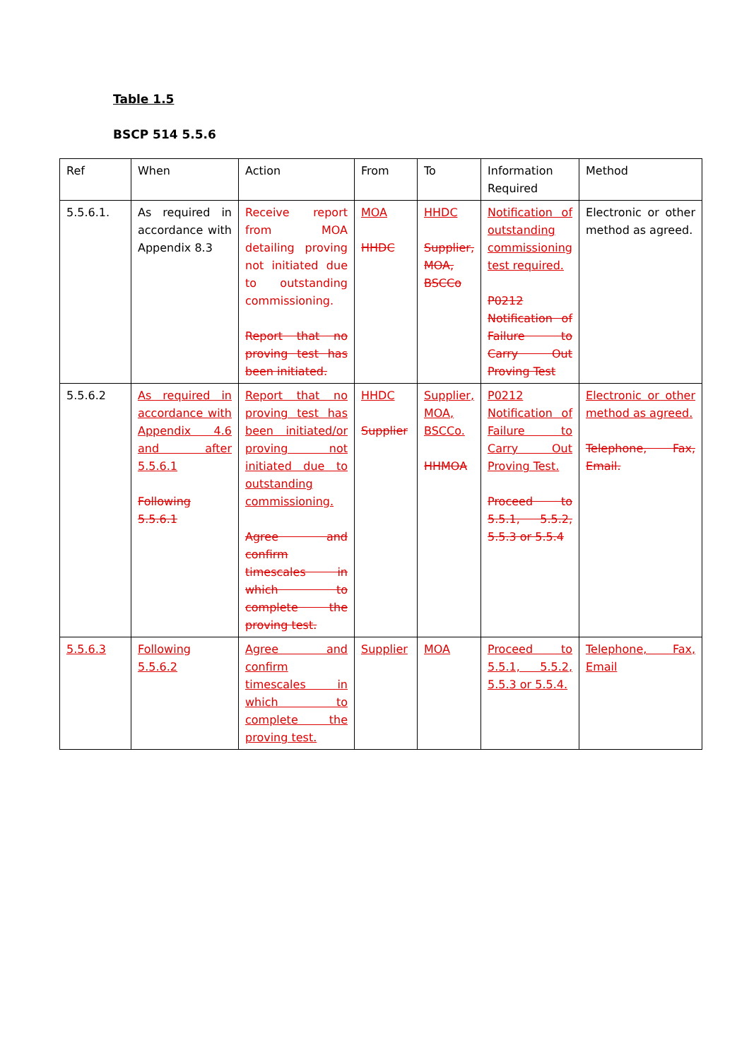Table 1.5
BSCP 514 5.5.6
| Ref | When | Action | From | To | Information Required | Method |
| --- | --- | --- | --- | --- | --- | --- |
| 5.5.6.1. | As required in accordance with Appendix 8.3 | Receive report from MOA detailing proving not initiated due to outstanding commissioning. Report that no proving test has been initiated. | MOA HHDC | HHDC Supplier, MOA, BSCCo | Notification of outstanding commissioning test required. P0212 Notification of Failure to Carry Out Proving Test | Electronic or other method as agreed. |
| 5.5.6.2 | As required in accordance with Appendix 4.6 and after 5.5.6.1 Following 5.5.6.1 | Report that no proving test has been initiated/or proving not initiated due to outstanding commissioning. Agree and confirm timescales in which to complete the proving test. | HHDC Supplier | Supplier, MOA, BSCCo. HHMOA | P0212 Notification of Failure to Carry Out Proving Test. Proceed to 5.5.1, 5.5.2, 5.5.3 or 5.5.4 | Electronic or other method as agreed. Telephone, Fax, Email. |
| 5.5.6.3 | Following 5.5.6.2 | Agree and confirm timescales in which to complete the proving test. | Supplier | MOA | Proceed to 5.5.1, 5.5.2, 5.5.3 or 5.5.4. | Telephone, Fax, Email |